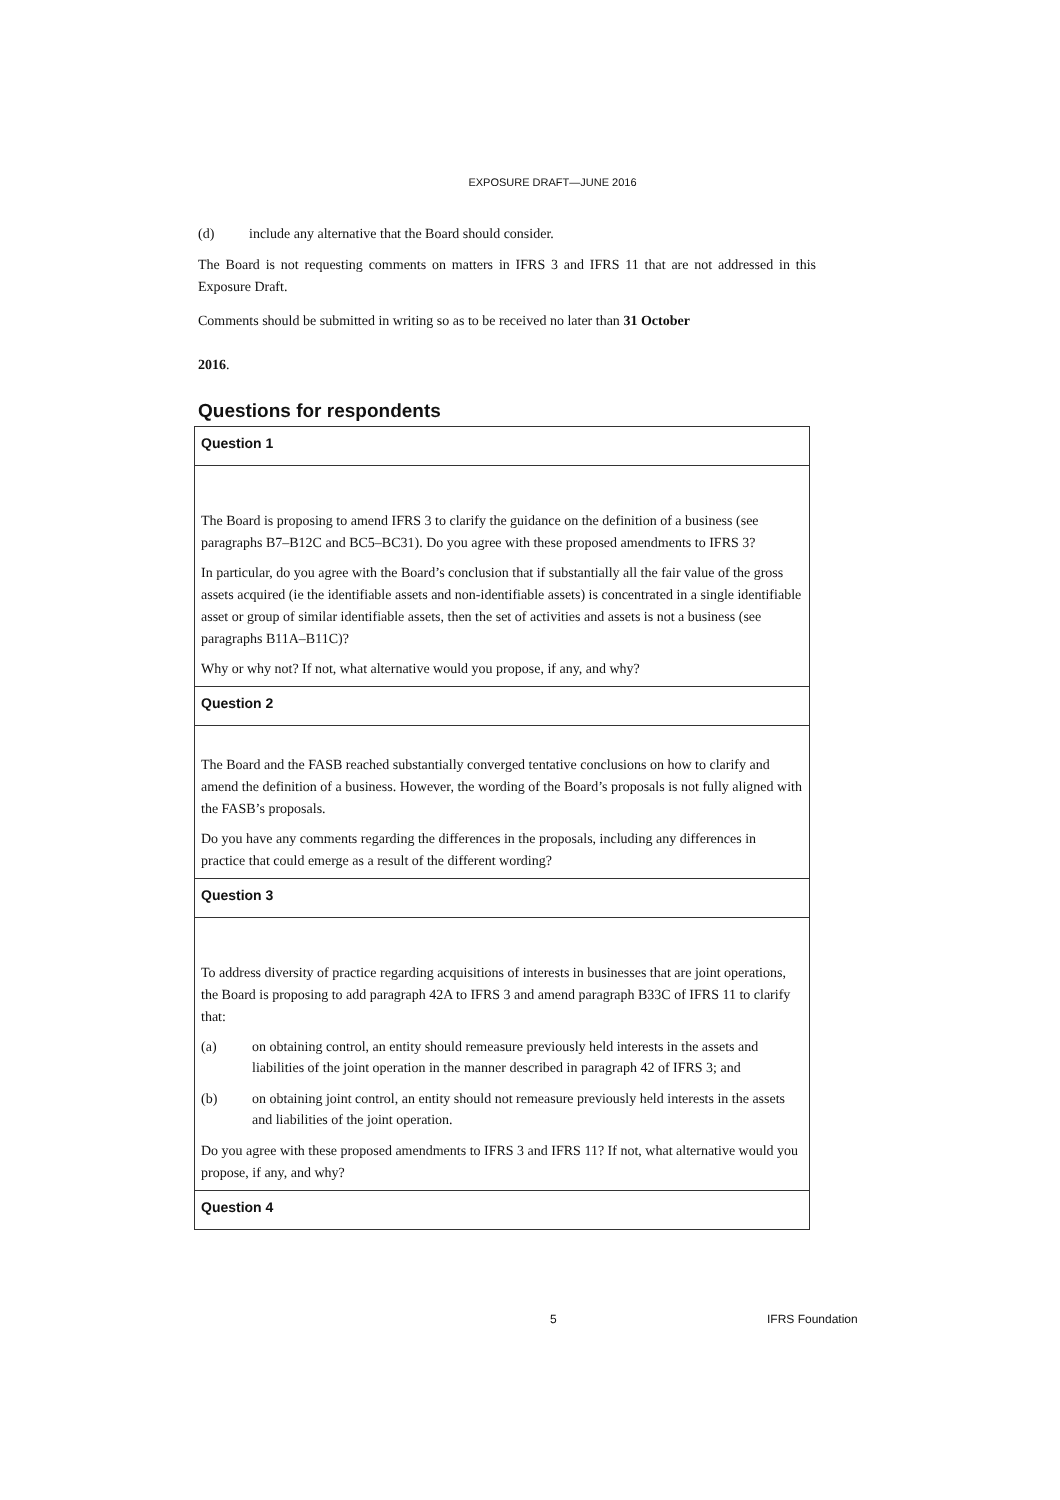EXPOSURE DRAFT—JUNE 2016
(d) include any alternative that the Board should consider.
The Board is not requesting comments on matters in IFRS 3 and IFRS 11 that are not addressed in this Exposure Draft.
Comments should be submitted in writing so as to be received no later than 31 October
2016.
Questions for respondents
| Question 1 |
| The Board is proposing to amend IFRS 3 to clarify the guidance on the definition of a business (see paragraphs B7–B12C and BC5–BC31). Do you agree with these proposed amendments to IFRS 3? In particular, do you agree with the Board’s conclusion that if substantially all the fair value of the gross assets acquired (ie the identifiable assets and non-identifiable assets) is concentrated in a single identifiable asset or group of similar identifiable assets, then the set of activities and assets is not a business (see paragraphs B11A–B11C)? Why or why not? If not, what alternative would you propose, if any, and why? |
| Question 2 |
| The Board and the FASB reached substantially converged tentative conclusions on how to clarify and amend the definition of a business. However, the wording of the Board’s proposals is not fully aligned with the FASB’s proposals. Do you have any comments regarding the differences in the proposals, including any differences in practice that could emerge as a result of the different wording? |
| Question 3 |
| To address diversity of practice regarding acquisitions of interests in businesses that are joint operations, the Board is proposing to add paragraph 42A to IFRS 3 and amend paragraph B33C of IFRS 11 to clarify that: (a) on obtaining control, an entity should remeasure previously held interests in the assets and liabilities of the joint operation in the manner described in paragraph 42 of IFRS 3; and (b) on obtaining joint control, an entity should not remeasure previously held interests in the assets and liabilities of the joint operation. Do you agree with these proposed amendments to IFRS 3 and IFRS 11? If not, what alternative would you propose, if any, and why? |
| Question 4 |
5 IFRS Foundation